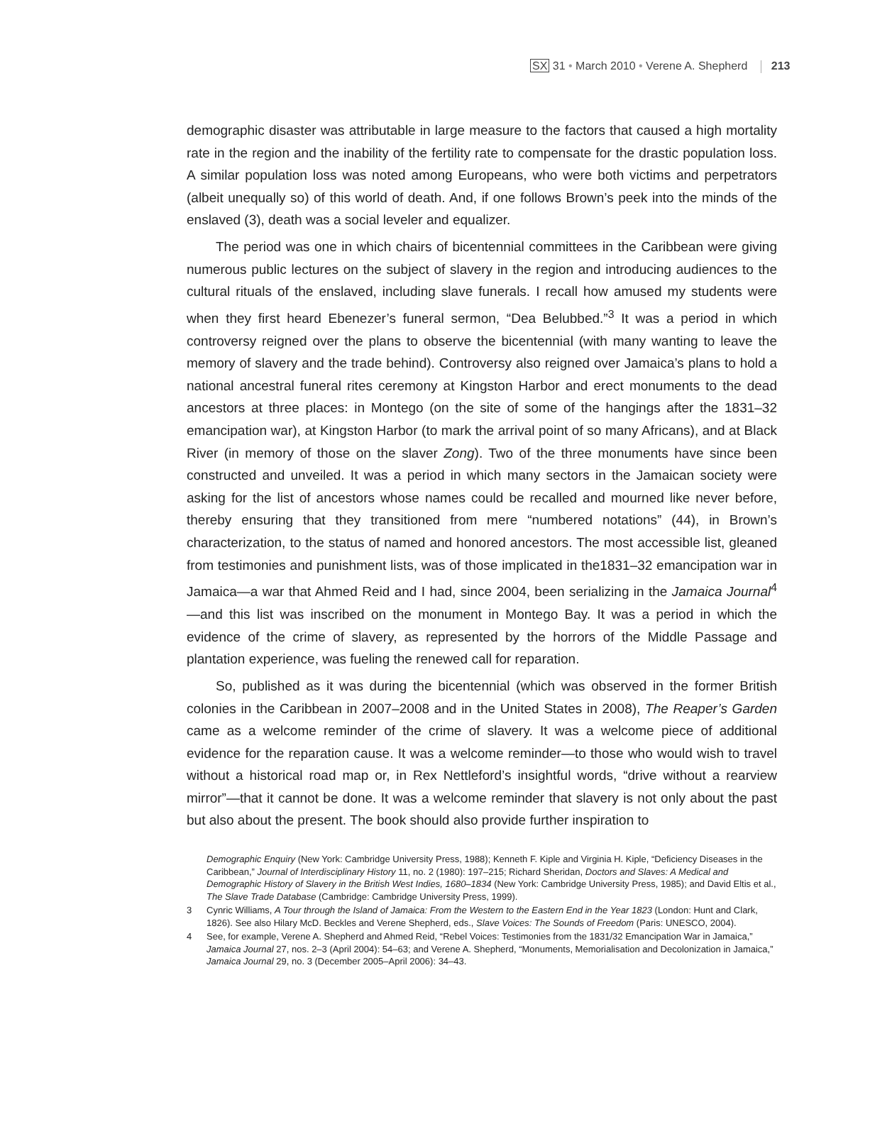SX 31 • March 2010 • Verene A. Shepherd 213
demographic disaster was attributable in large measure to the factors that caused a high mortality rate in the region and the inability of the fertility rate to compensate for the drastic population loss. A similar population loss was noted among Europeans, who were both victims and perpetrators (albeit unequally so) of this world of death. And, if one follows Brown’s peek into the minds of the enslaved (3), death was a social leveler and equalizer.
The period was one in which chairs of bicentennial committees in the Caribbean were giving numerous public lectures on the subject of slavery in the region and introducing audiences to the cultural rituals of the enslaved, including slave funerals. I recall how amused my students were when they first heard Ebenezer’s funeral sermon, “Dea Belubbed.”<sup>3</sup> It was a period in which controversy reigned over the plans to observe the bicentennial (with many wanting to leave the memory of slavery and the trade behind). Controversy also reigned over Jamaica’s plans to hold a national ancestral funeral rites ceremony at Kingston Harbor and erect monuments to the dead ancestors at three places: in Montego (on the site of some of the hangings after the 1831–32 emancipation war), at Kingston Harbor (to mark the arrival point of so many Africans), and at Black River (in memory of those on the slaver Zong). Two of the three monuments have since been constructed and unveiled. It was a period in which many sectors in the Jamaican society were asking for the list of ancestors whose names could be recalled and mourned like never before, thereby ensuring that they transitioned from mere “numbered notations” (44), in Brown’s characterization, to the status of named and honored ancestors. The most accessible list, gleaned from testimonies and punishment lists, was of those implicated in the1831–32 emancipation war in Jamaica—a war that Ahmed Reid and I had, since 2004, been serializing in the Jamaica Journal<sup>4</sup>—and this list was inscribed on the monument in Montego Bay. It was a period in which the evidence of the crime of slavery, as represented by the horrors of the Middle Passage and plantation experience, was fueling the renewed call for reparation.
So, published as it was during the bicentennial (which was observed in the former British colonies in the Caribbean in 2007–2008 and in the United States in 2008), The Reaper’s Garden came as a welcome reminder of the crime of slavery. It was a welcome piece of additional evidence for the reparation cause. It was a welcome reminder—to those who would wish to travel without a historical road map or, in Rex Nettleford’s insightful words, “drive without a rearview mirror”—that it cannot be done. It was a welcome reminder that slavery is not only about the past but also about the present. The book should also provide further inspiration to
Demographic Enquiry (New York: Cambridge University Press, 1988); Kenneth F. Kiple and Virginia H. Kiple, “Deficiency Diseases in the Caribbean,” Journal of Interdisciplinary History 11, no. 2 (1980): 197–215; Richard Sheridan, Doctors and Slaves: A Medical and Demographic History of Slavery in the British West Indies, 1680–1834 (New York: Cambridge University Press, 1985); and David Eltis et al., The Slave Trade Database (Cambridge: Cambridge University Press, 1999).
3 Cynric Williams, A Tour through the Island of Jamaica: From the Western to the Eastern End in the Year 1823 (London: Hunt and Clark, 1826). See also Hilary McD. Beckles and Verene Shepherd, eds., Slave Voices: The Sounds of Freedom (Paris: UNESCO, 2004).
4 See, for example, Verene A. Shepherd and Ahmed Reid, “Rebel Voices: Testimonies from the 1831/32 Emancipation War in Jamaica,” Jamaica Journal 27, nos. 2–3 (April 2004): 54–63; and Verene A. Shepherd, “Monuments, Memorialisation and Decolonization in Jamaica,” Jamaica Journal 29, no. 3 (December 2005–April 2006): 34–43.